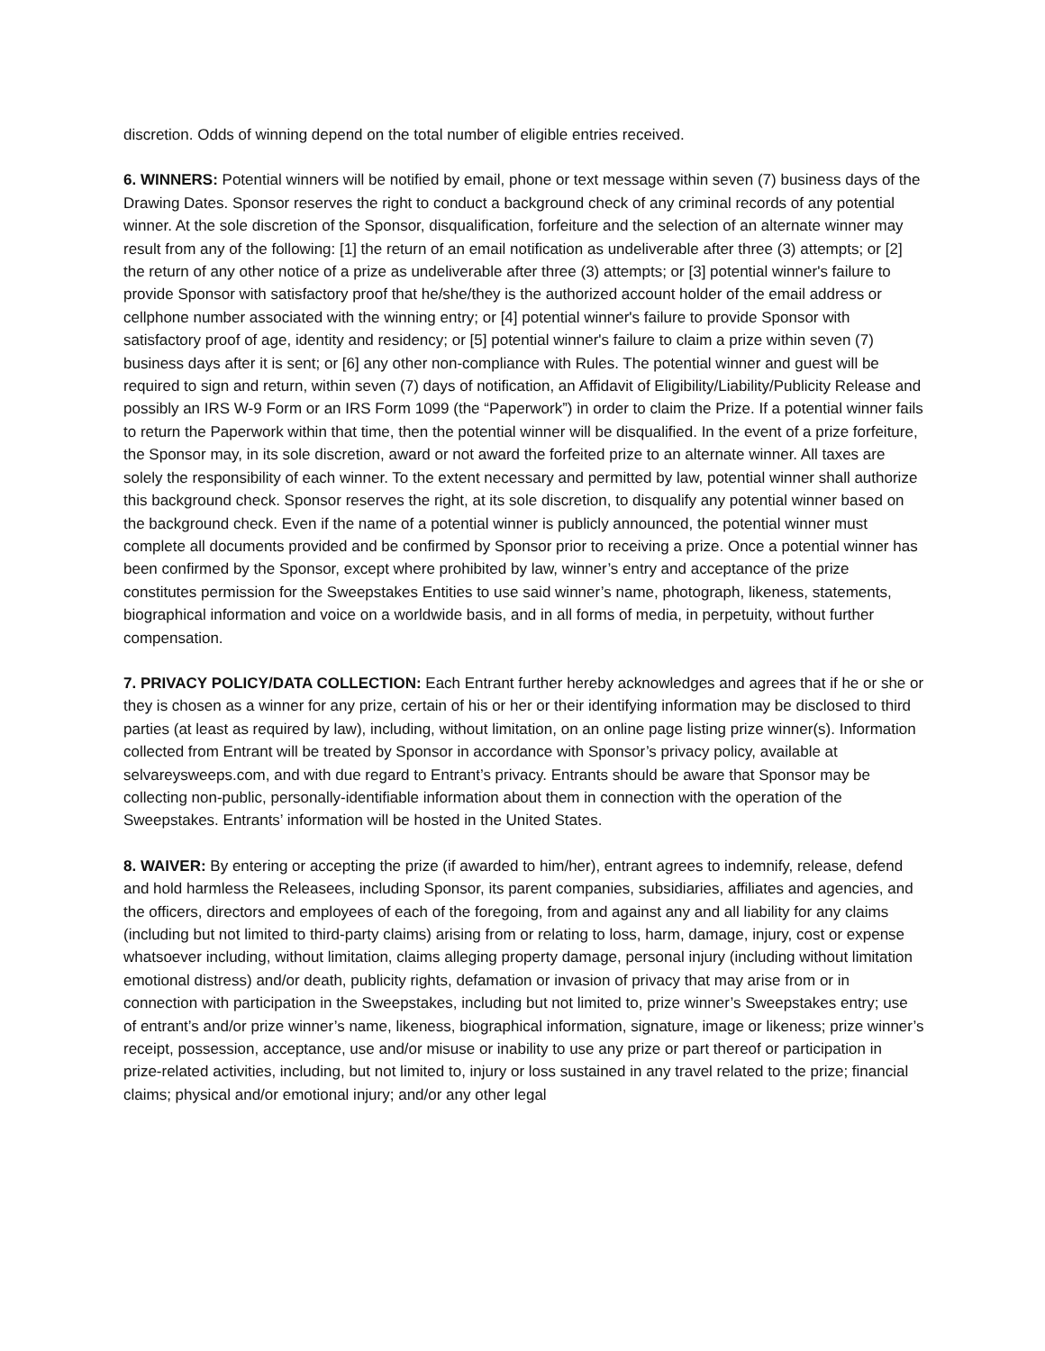discretion. Odds of winning depend on the total number of eligible entries received.
6. WINNERS: Potential winners will be notified by email, phone or text message within seven (7) business days of the Drawing Dates. Sponsor reserves the right to conduct a background check of any criminal records of any potential winner. At the sole discretion of the Sponsor, disqualification, forfeiture and the selection of an alternate winner may result from any of the following: [1] the return of an email notification as undeliverable after three (3) attempts; or [2] the return of any other notice of a prize as undeliverable after three (3) attempts; or [3] potential winner's failure to provide Sponsor with satisfactory proof that he/she/they is the authorized account holder of the email address or cellphone number associated with the winning entry; or [4] potential winner's failure to provide Sponsor with satisfactory proof of age, identity and residency; or [5] potential winner's failure to claim a prize within seven (7) business days after it is sent; or [6] any other non-compliance with Rules. The potential winner and guest will be required to sign and return, within seven (7) days of notification, an Affidavit of Eligibility/Liability/Publicity Release and possibly an IRS W-9 Form or an IRS Form 1099 (the “Paperwork”) in order to claim the Prize. If a potential winner fails to return the Paperwork within that time, then the potential winner will be disqualified. In the event of a prize forfeiture, the Sponsor may, in its sole discretion, award or not award the forfeited prize to an alternate winner. All taxes are solely the responsibility of each winner. To the extent necessary and permitted by law, potential winner shall authorize this background check. Sponsor reserves the right, at its sole discretion, to disqualify any potential winner based on the background check. Even if the name of a potential winner is publicly announced, the potential winner must complete all documents provided and be confirmed by Sponsor prior to receiving a prize. Once a potential winner has been confirmed by the Sponsor, except where prohibited by law, winner’s entry and acceptance of the prize constitutes permission for the Sweepstakes Entities to use said winner’s name, photograph, likeness, statements, biographical information and voice on a worldwide basis, and in all forms of media, in perpetuity, without further compensation.
7. PRIVACY POLICY/DATA COLLECTION: Each Entrant further hereby acknowledges and agrees that if he or she or they is chosen as a winner for any prize, certain of his or her or their identifying information may be disclosed to third parties (at least as required by law), including, without limitation, on an online page listing prize winner(s). Information collected from Entrant will be treated by Sponsor in accordance with Sponsor’s privacy policy, available at selvareysweeps.com, and with due regard to Entrant’s privacy. Entrants should be aware that Sponsor may be collecting non-public, personally-identifiable information about them in connection with the operation of the Sweepstakes. Entrants’ information will be hosted in the United States.
8. WAIVER: By entering or accepting the prize (if awarded to him/her), entrant agrees to indemnify, release, defend and hold harmless the Releasees, including Sponsor, its parent companies, subsidiaries, affiliates and agencies, and the officers, directors and employees of each of the foregoing, from and against any and all liability for any claims (including but not limited to third-party claims) arising from or relating to loss, harm, damage, injury, cost or expense whatsoever including, without limitation, claims alleging property damage, personal injury (including without limitation emotional distress) and/or death, publicity rights, defamation or invasion of privacy that may arise from or in connection with participation in the Sweepstakes, including but not limited to, prize winner’s Sweepstakes entry; use of entrant’s and/or prize winner’s name, likeness, biographical information, signature, image or likeness; prize winner’s receipt, possession, acceptance, use and/or misuse or inability to use any prize or part thereof or participation in prize-related activities, including, but not limited to, injury or loss sustained in any travel related to the prize; financial claims; physical and/or emotional injury; and/or any other legal